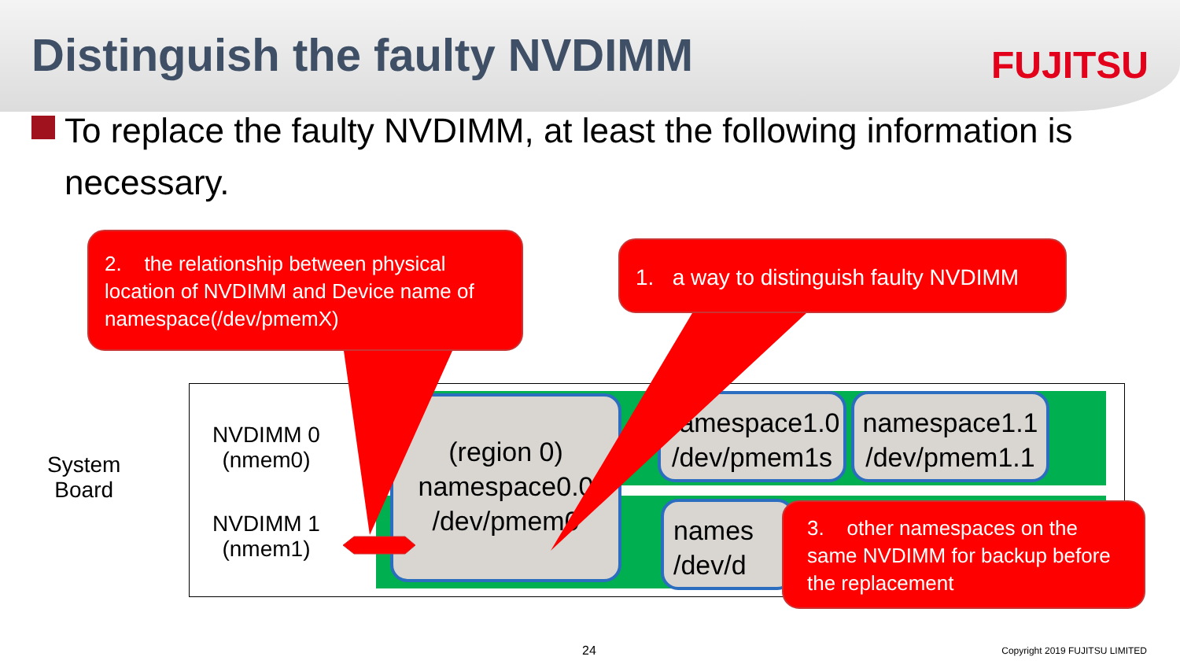Distinguish the faulty NVDIMM
FUJITSU
To replace the faulty NVDIMM, at least the following information is necessary.
System
Board
NVDIMM 0
(nmem0)
NVDIMM 1
(nmem1)
(region 0)
namespace0.0
/dev/pmem0
namespace1.0
/dev/pmem1s
namespace1.1
/dev/pmem1.1
names
/dev/d
2. the relationship between physical location of NVDIMM and Device name of namespace(/dev/pmemX)
1. a way to distinguish faulty NVDIMM
3. other namespaces on the same NVDIMM for backup before the replacement
24 Copyright 2019 FUJITSU LIMITED